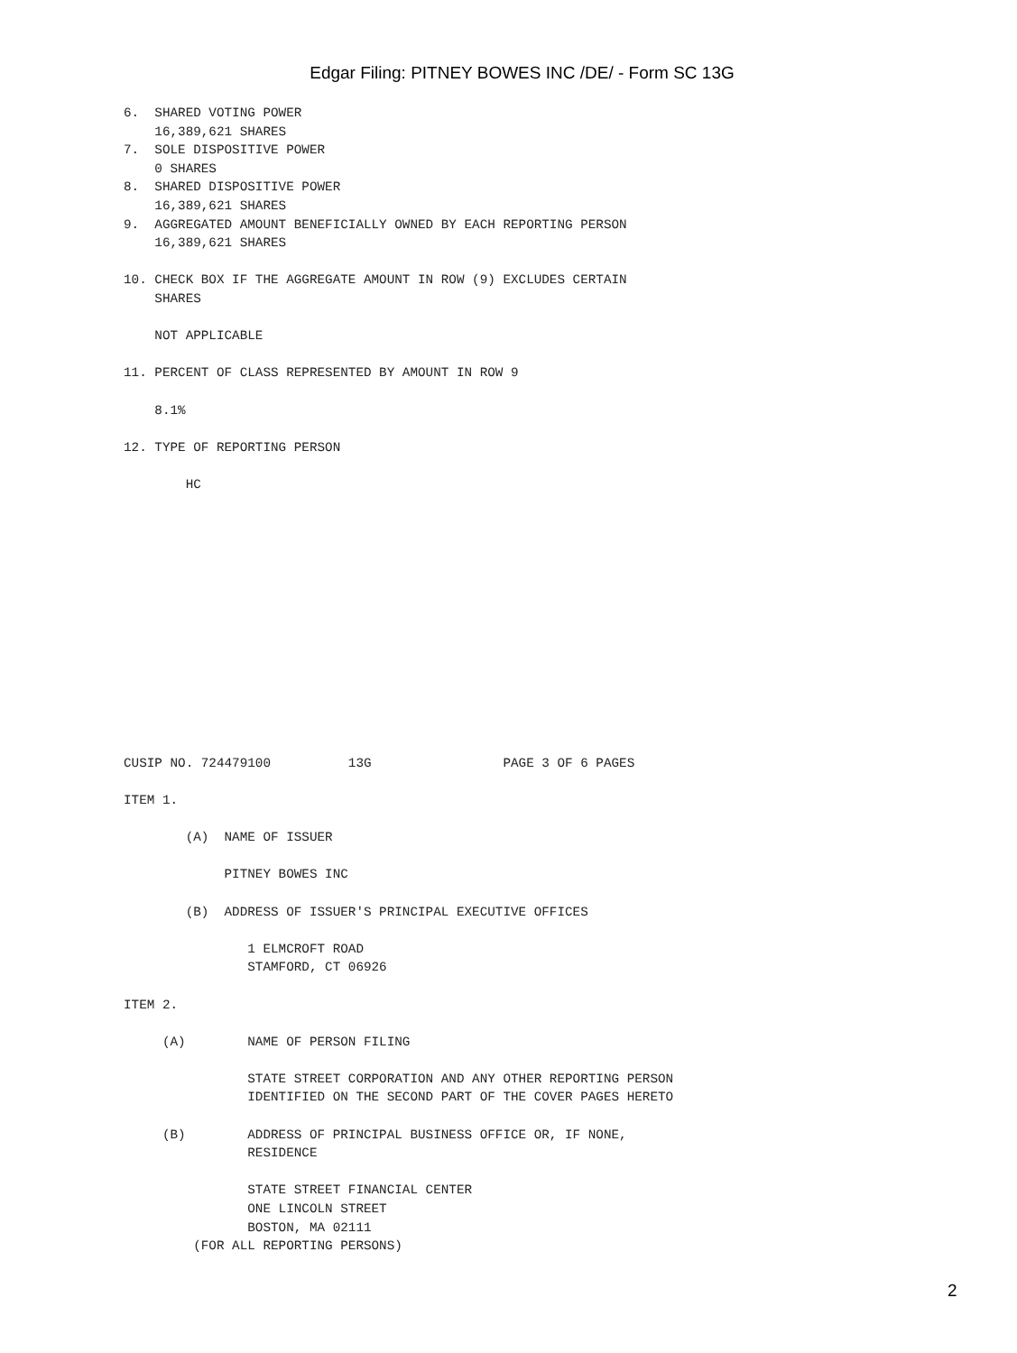Edgar Filing: PITNEY BOWES INC /DE/ - Form SC 13G
6.  SHARED VOTING POWER
    16,389,621 SHARES
7.  SOLE DISPOSITIVE POWER
    0 SHARES
8.  SHARED DISPOSITIVE POWER
    16,389,621 SHARES
9.  AGGREGATED AMOUNT BENEFICIALLY OWNED BY EACH REPORTING PERSON
    16,389,621 SHARES

10. CHECK BOX IF THE AGGREGATE AMOUNT IN ROW (9) EXCLUDES CERTAIN
    SHARES

    NOT APPLICABLE

11. PERCENT OF CLASS REPRESENTED BY AMOUNT IN ROW 9

    8.1%

12. TYPE OF REPORTING PERSON

        HC














CUSIP NO. 724479100          13G                 PAGE 3 OF 6 PAGES

ITEM 1.

        (A)  NAME OF ISSUER

             PITNEY BOWES INC

        (B)  ADDRESS OF ISSUER'S PRINCIPAL EXECUTIVE OFFICES

                1 ELMCROFT ROAD
                STAMFORD, CT 06926

ITEM 2.

     (A)        NAME OF PERSON FILING

                STATE STREET CORPORATION AND ANY OTHER REPORTING PERSON
                IDENTIFIED ON THE SECOND PART OF THE COVER PAGES HERETO

     (B)        ADDRESS OF PRINCIPAL BUSINESS OFFICE OR, IF NONE,
                RESIDENCE

                STATE STREET FINANCIAL CENTER
                ONE LINCOLN STREET
                BOSTON, MA 02111
         (FOR ALL REPORTING PERSONS)
2